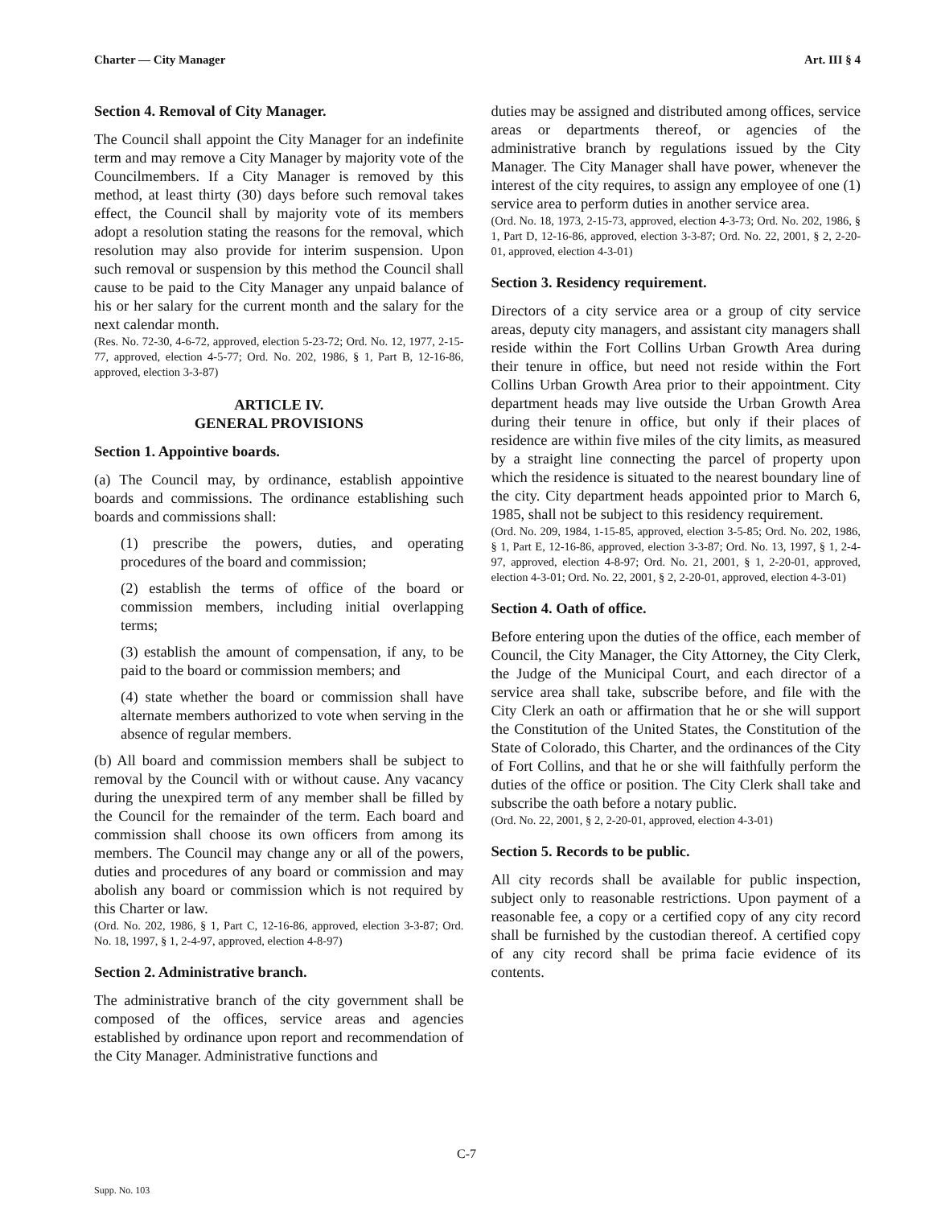Charter — City Manager Art. III § 4
Section 4. Removal of City Manager.
The Council shall appoint the City Manager for an indefinite term and may remove a City Manager by majority vote of the Councilmembers. If a City Manager is removed by this method, at least thirty (30) days before such removal takes effect, the Council shall by majority vote of its members adopt a resolution stating the reasons for the removal, which resolution may also provide for interim suspension. Upon such removal or suspension by this method the Council shall cause to be paid to the City Manager any unpaid balance of his or her salary for the current month and the salary for the next calendar month.
(Res. No. 72-30, 4-6-72, approved, election 5-23-72; Ord. No. 12, 1977, 2-15-77, approved, election 4-5-77; Ord. No. 202, 1986, § 1, Part B, 12-16-86, approved, election 3-3-87)
ARTICLE IV.
GENERAL PROVISIONS
Section 1. Appointive boards.
(a) The Council may, by ordinance, establish appointive boards and commissions. The ordinance establishing such boards and commissions shall:
(1) prescribe the powers, duties, and operating procedures of the board and commission;
(2) establish the terms of office of the board or commission members, including initial overlapping terms;
(3) establish the amount of compensation, if any, to be paid to the board or commission members; and
(4) state whether the board or commission shall have alternate members authorized to vote when serving in the absence of regular members.
(b) All board and commission members shall be subject to removal by the Council with or without cause. Any vacancy during the unexpired term of any member shall be filled by the Council for the remainder of the term. Each board and commission shall choose its own officers from among its members. The Council may change any or all of the powers, duties and procedures of any board or commission and may abolish any board or commission which is not required by this Charter or law.
(Ord. No. 202, 1986, § 1, Part C, 12-16-86, approved, election 3-3-87; Ord. No. 18, 1997, § 1, 2-4-97, approved, election 4-8-97)
Section 2. Administrative branch.
The administrative branch of the city government shall be composed of the offices, service areas and agencies established by ordinance upon report and recommendation of the City Manager. Administrative functions and
duties may be assigned and distributed among offices, service areas or departments thereof, or agencies of the administrative branch by regulations issued by the City Manager. The City Manager shall have power, whenever the interest of the city requires, to assign any employee of one (1) service area to perform duties in another service area.
(Ord. No. 18, 1973, 2-15-73, approved, election 4-3-73; Ord. No. 202, 1986, § 1, Part D, 12-16-86, approved, election 3-3-87; Ord. No. 22, 2001, § 2, 2-20-01, approved, election 4-3-01)
Section 3. Residency requirement.
Directors of a city service area or a group of city service areas, deputy city managers, and assistant city managers shall reside within the Fort Collins Urban Growth Area during their tenure in office, but need not reside within the Fort Collins Urban Growth Area prior to their appointment. City department heads may live outside the Urban Growth Area during their tenure in office, but only if their places of residence are within five miles of the city limits, as measured by a straight line connecting the parcel of property upon which the residence is situated to the nearest boundary line of the city. City department heads appointed prior to March 6, 1985, shall not be subject to this residency requirement.
(Ord. No. 209, 1984, 1-15-85, approved, election 3-5-85; Ord. No. 202, 1986, § 1, Part E, 12-16-86, approved, election 3-3-87; Ord. No. 13, 1997, § 1, 2-4-97, approved, election 4-8-97; Ord. No. 21, 2001, § 1, 2-20-01, approved, election 4-3-01; Ord. No. 22, 2001, § 2, 2-20-01, approved, election 4-3-01)
Section 4. Oath of office.
Before entering upon the duties of the office, each member of Council, the City Manager, the City Attorney, the City Clerk, the Judge of the Municipal Court, and each director of a service area shall take, subscribe before, and file with the City Clerk an oath or affirmation that he or she will support the Constitution of the United States, the Constitution of the State of Colorado, this Charter, and the ordinances of the City of Fort Collins, and that he or she will faithfully perform the duties of the office or position. The City Clerk shall take and subscribe the oath before a notary public.
(Ord. No. 22, 2001, § 2, 2-20-01, approved, election 4-3-01)
Section 5. Records to be public.
All city records shall be available for public inspection, subject only to reasonable restrictions. Upon payment of a reasonable fee, a copy or a certified copy of any city record shall be furnished by the custodian thereof. A certified copy of any city record shall be prima facie evidence of its contents.
C-7
Supp. No. 103